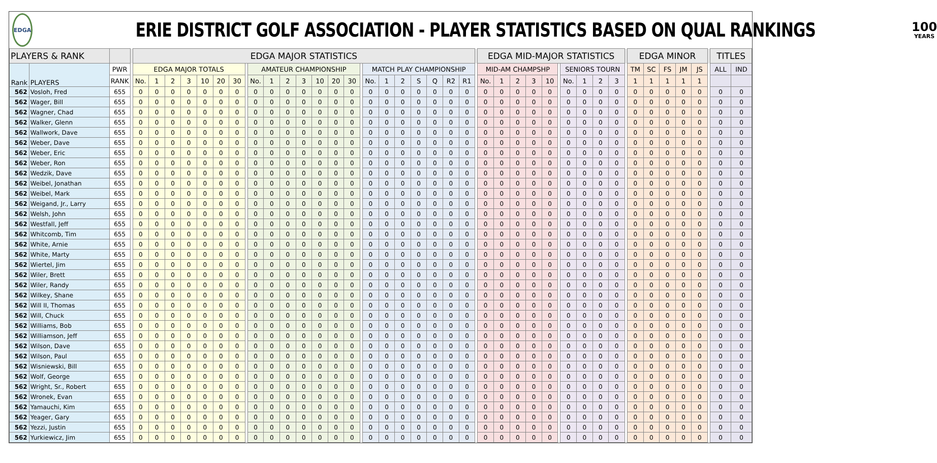EDGA
ERIE DISTRICT GOLF ASSOCIATION - PLAYER STATISTICS BASED ON QUAL RANKINGS
100
YEARS
| PLAYERS & RANK | | | | EDGA MAJOR STATISTICS | | | | | | | | | | | | | | | | | | | | | | | | EDGA MID-MAJOR STATISTICS | | | | | | | | | | | EDGA MINOR | | | | | | TITLES | |
| --- | --- | --- | --- | --- | --- | --- | --- | --- | --- | --- | --- | --- | --- | --- | --- | --- | --- | --- | --- | --- | --- | --- | --- | --- | --- | --- | --- | --- | --- | --- | --- | --- | --- | --- | --- | --- | --- | --- | --- | --- | --- | --- | --- | --- | --- | --- |
| Rank | PLAYERS | PWR | | EDGA MAJOR TOTALS | | | | | | | | AMATEUR CHAMPIONSHIP | | | | | | | | MATCH PLAY CHAMPIONSHIP | | | | | | | | MID-AM CHAMPSHP | | | | | | SENIORS TOURN | | | | | TM | SC | FS | JM | JS | | ALL | IND |
| | | RANK | | No. | 1 | 2 | 3 | 10 | 20 | 30 | | No. | 1 | 2 | 3 | 10 | 20 | 30 | | No. | 1 | 2 | S | Q | R2 | R1 | | No. | 1 | 2 | 3 | 10 | | No. | 1 | 2 | 3 | | 1 | 1 | 1 | 1 | 1 | | | |
| 562 | Vosloh, Fred | 655 | | 0 | 0 | 0 | 0 | 0 | 0 | 0 | | 0 | 0 | 0 | 0 | 0 | 0 | 0 | | 0 | 0 | 0 | 0 | 0 | 0 | 0 | | 0 | 0 | 0 | 0 | 0 | | 0 | 0 | 0 | 0 | | 0 | 0 | 0 | 0 | 0 | | 0 | 0 |
| 562 | Wager, Bill | 655 | | 0 | 0 | 0 | 0 | 0 | 0 | 0 | | 0 | 0 | 0 | 0 | 0 | 0 | 0 | | 0 | 0 | 0 | 0 | 0 | 0 | 0 | | 0 | 0 | 0 | 0 | 0 | | 0 | 0 | 0 | 0 | | 0 | 0 | 0 | 0 | 0 | | 0 | 0 |
| 562 | Wagner, Chad | 655 | | 0 | 0 | 0 | 0 | 0 | 0 | 0 | | 0 | 0 | 0 | 0 | 0 | 0 | 0 | | 0 | 0 | 0 | 0 | 0 | 0 | 0 | | 0 | 0 | 0 | 0 | 0 | | 0 | 0 | 0 | 0 | | 0 | 0 | 0 | 0 | 0 | | 0 | 0 |
| 562 | Walker, Glenn | 655 | | 0 | 0 | 0 | 0 | 0 | 0 | 0 | | 0 | 0 | 0 | 0 | 0 | 0 | 0 | | 0 | 0 | 0 | 0 | 0 | 0 | 0 | | 0 | 0 | 0 | 0 | 0 | | 0 | 0 | 0 | 0 | | 0 | 0 | 0 | 0 | 0 | | 0 | 0 |
| 562 | Wallwork, Dave | 655 | | 0 | 0 | 0 | 0 | 0 | 0 | 0 | | 0 | 0 | 0 | 0 | 0 | 0 | 0 | | 0 | 0 | 0 | 0 | 0 | 0 | 0 | | 0 | 0 | 0 | 0 | 0 | | 0 | 0 | 0 | 0 | | 0 | 0 | 0 | 0 | 0 | | 0 | 0 |
| 562 | Weber, Dave | 655 | | 0 | 0 | 0 | 0 | 0 | 0 | 0 | | 0 | 0 | 0 | 0 | 0 | 0 | 0 | | 0 | 0 | 0 | 0 | 0 | 0 | 0 | | 0 | 0 | 0 | 0 | 0 | | 0 | 0 | 0 | 0 | | 0 | 0 | 0 | 0 | 0 | | 0 | 0 |
| 562 | Weber, Eric | 655 | | 0 | 0 | 0 | 0 | 0 | 0 | 0 | | 0 | 0 | 0 | 0 | 0 | 0 | 0 | | 0 | 0 | 0 | 0 | 0 | 0 | 0 | | 0 | 0 | 0 | 0 | 0 | | 0 | 0 | 0 | 0 | | 0 | 0 | 0 | 0 | 0 | | 0 | 0 |
| 562 | Weber, Ron | 655 | | 0 | 0 | 0 | 0 | 0 | 0 | 0 | | 0 | 0 | 0 | 0 | 0 | 0 | 0 | | 0 | 0 | 0 | 0 | 0 | 0 | 0 | | 0 | 0 | 0 | 0 | 0 | | 0 | 0 | 0 | 0 | | 0 | 0 | 0 | 0 | 0 | | 0 | 0 |
| 562 | Wedzik, Dave | 655 | | 0 | 0 | 0 | 0 | 0 | 0 | 0 | | 0 | 0 | 0 | 0 | 0 | 0 | 0 | | 0 | 0 | 0 | 0 | 0 | 0 | 0 | | 0 | 0 | 0 | 0 | 0 | | 0 | 0 | 0 | 0 | | 0 | 0 | 0 | 0 | 0 | | 0 | 0 |
| 562 | Weibel, Jonathan | 655 | | 0 | 0 | 0 | 0 | 0 | 0 | 0 | | 0 | 0 | 0 | 0 | 0 | 0 | 0 | | 0 | 0 | 0 | 0 | 0 | 0 | 0 | | 0 | 0 | 0 | 0 | 0 | | 0 | 0 | 0 | 0 | | 0 | 0 | 0 | 0 | 0 | | 0 | 0 |
| 562 | Weibel, Mark | 655 | | 0 | 0 | 0 | 0 | 0 | 0 | 0 | | 0 | 0 | 0 | 0 | 0 | 0 | 0 | | 0 | 0 | 0 | 0 | 0 | 0 | 0 | | 0 | 0 | 0 | 0 | 0 | | 0 | 0 | 0 | 0 | | 0 | 0 | 0 | 0 | 0 | | 0 | 0 |
| 562 | Weigand, Jr., Larry | 655 | | 0 | 0 | 0 | 0 | 0 | 0 | 0 | | 0 | 0 | 0 | 0 | 0 | 0 | 0 | | 0 | 0 | 0 | 0 | 0 | 0 | 0 | | 0 | 0 | 0 | 0 | 0 | | 0 | 0 | 0 | 0 | | 0 | 0 | 0 | 0 | 0 | | 0 | 0 |
| 562 | Welsh, John | 655 | | 0 | 0 | 0 | 0 | 0 | 0 | 0 | | 0 | 0 | 0 | 0 | 0 | 0 | 0 | | 0 | 0 | 0 | 0 | 0 | 0 | 0 | | 0 | 0 | 0 | 0 | 0 | | 0 | 0 | 0 | 0 | | 0 | 0 | 0 | 0 | 0 | | 0 | 0 |
| 562 | Westfall, Jeff | 655 | | 0 | 0 | 0 | 0 | 0 | 0 | 0 | | 0 | 0 | 0 | 0 | 0 | 0 | 0 | | 0 | 0 | 0 | 0 | 0 | 0 | 0 | | 0 | 0 | 0 | 0 | 0 | | 0 | 0 | 0 | 0 | | 0 | 0 | 0 | 0 | 0 | | 0 | 0 |
| 562 | Whitcomb, Tim | 655 | | 0 | 0 | 0 | 0 | 0 | 0 | 0 | | 0 | 0 | 0 | 0 | 0 | 0 | 0 | | 0 | 0 | 0 | 0 | 0 | 0 | 0 | | 0 | 0 | 0 | 0 | 0 | | 0 | 0 | 0 | 0 | | 0 | 0 | 0 | 0 | 0 | | 0 | 0 |
| 562 | White, Arnie | 655 | | 0 | 0 | 0 | 0 | 0 | 0 | 0 | | 0 | 0 | 0 | 0 | 0 | 0 | 0 | | 0 | 0 | 0 | 0 | 0 | 0 | 0 | | 0 | 0 | 0 | 0 | 0 | | 0 | 0 | 0 | 0 | | 0 | 0 | 0 | 0 | 0 | | 0 | 0 |
| 562 | White, Marty | 655 | | 0 | 0 | 0 | 0 | 0 | 0 | 0 | | 0 | 0 | 0 | 0 | 0 | 0 | 0 | | 0 | 0 | 0 | 0 | 0 | 0 | 0 | | 0 | 0 | 0 | 0 | 0 | | 0 | 0 | 0 | 0 | | 0 | 0 | 0 | 0 | 0 | | 0 | 0 |
| 562 | Wiertel, Jim | 655 | | 0 | 0 | 0 | 0 | 0 | 0 | 0 | | 0 | 0 | 0 | 0 | 0 | 0 | 0 | | 0 | 0 | 0 | 0 | 0 | 0 | 0 | | 0 | 0 | 0 | 0 | 0 | | 0 | 0 | 0 | 0 | | 0 | 0 | 0 | 0 | 0 | | 0 | 0 |
| 562 | Wiler, Brett | 655 | | 0 | 0 | 0 | 0 | 0 | 0 | 0 | | 0 | 0 | 0 | 0 | 0 | 0 | 0 | | 0 | 0 | 0 | 0 | 0 | 0 | 0 | | 0 | 0 | 0 | 0 | 0 | | 0 | 0 | 0 | 0 | | 0 | 0 | 0 | 0 | 0 | | 0 | 0 |
| 562 | Wiler, Randy | 655 | | 0 | 0 | 0 | 0 | 0 | 0 | 0 | | 0 | 0 | 0 | 0 | 0 | 0 | 0 | | 0 | 0 | 0 | 0 | 0 | 0 | 0 | | 0 | 0 | 0 | 0 | 0 | | 0 | 0 | 0 | 0 | | 0 | 0 | 0 | 0 | 0 | | 0 | 0 |
| 562 | Wilkey, Shane | 655 | | 0 | 0 | 0 | 0 | 0 | 0 | 0 | | 0 | 0 | 0 | 0 | 0 | 0 | 0 | | 0 | 0 | 0 | 0 | 0 | 0 | 0 | | 0 | 0 | 0 | 0 | 0 | | 0 | 0 | 0 | 0 | | 0 | 0 | 0 | 0 | 0 | | 0 | 0 |
| 562 | Will II, Thomas | 655 | | 0 | 0 | 0 | 0 | 0 | 0 | 0 | | 0 | 0 | 0 | 0 | 0 | 0 | 0 | | 0 | 0 | 0 | 0 | 0 | 0 | 0 | | 0 | 0 | 0 | 0 | 0 | | 0 | 0 | 0 | 0 | | 0 | 0 | 0 | 0 | 0 | | 0 | 0 |
| 562 | Will, Chuck | 655 | | 0 | 0 | 0 | 0 | 0 | 0 | 0 | | 0 | 0 | 0 | 0 | 0 | 0 | 0 | | 0 | 0 | 0 | 0 | 0 | 0 | 0 | | 0 | 0 | 0 | 0 | 0 | | 0 | 0 | 0 | 0 | | 0 | 0 | 0 | 0 | 0 | | 0 | 0 |
| 562 | Williams, Bob | 655 | | 0 | 0 | 0 | 0 | 0 | 0 | 0 | | 0 | 0 | 0 | 0 | 0 | 0 | 0 | | 0 | 0 | 0 | 0 | 0 | 0 | 0 | | 0 | 0 | 0 | 0 | 0 | | 0 | 0 | 0 | 0 | | 0 | 0 | 0 | 0 | 0 | | 0 | 0 |
| 562 | Williamson, Jeff | 655 | | 0 | 0 | 0 | 0 | 0 | 0 | 0 | | 0 | 0 | 0 | 0 | 0 | 0 | 0 | | 0 | 0 | 0 | 0 | 0 | 0 | 0 | | 0 | 0 | 0 | 0 | 0 | | 0 | 0 | 0 | 0 | | 0 | 0 | 0 | 0 | 0 | | 0 | 0 |
| 562 | Wilson, Dave | 655 | | 0 | 0 | 0 | 0 | 0 | 0 | 0 | | 0 | 0 | 0 | 0 | 0 | 0 | 0 | | 0 | 0 | 0 | 0 | 0 | 0 | 0 | | 0 | 0 | 0 | 0 | 0 | | 0 | 0 | 0 | 0 | | 0 | 0 | 0 | 0 | 0 | | 0 | 0 |
| 562 | Wilson, Paul | 655 | | 0 | 0 | 0 | 0 | 0 | 0 | 0 | | 0 | 0 | 0 | 0 | 0 | 0 | 0 | | 0 | 0 | 0 | 0 | 0 | 0 | 0 | | 0 | 0 | 0 | 0 | 0 | | 0 | 0 | 0 | 0 | | 0 | 0 | 0 | 0 | 0 | | 0 | 0 |
| 562 | Wisniewski, Bill | 655 | | 0 | 0 | 0 | 0 | 0 | 0 | 0 | | 0 | 0 | 0 | 0 | 0 | 0 | 0 | | 0 | 0 | 0 | 0 | 0 | 0 | 0 | | 0 | 0 | 0 | 0 | 0 | | 0 | 0 | 0 | 0 | | 0 | 0 | 0 | 0 | 0 | | 0 | 0 |
| 562 | Wolf, George | 655 | | 0 | 0 | 0 | 0 | 0 | 0 | 0 | | 0 | 0 | 0 | 0 | 0 | 0 | 0 | | 0 | 0 | 0 | 0 | 0 | 0 | 0 | | 0 | 0 | 0 | 0 | 0 | | 0 | 0 | 0 | 0 | | 0 | 0 | 0 | 0 | 0 | | 0 | 0 |
| 562 | Wright, Sr., Robert | 655 | | 0 | 0 | 0 | 0 | 0 | 0 | 0 | | 0 | 0 | 0 | 0 | 0 | 0 | 0 | | 0 | 0 | 0 | 0 | 0 | 0 | 0 | | 0 | 0 | 0 | 0 | 0 | | 0 | 0 | 0 | 0 | | 0 | 0 | 0 | 0 | 0 | | 0 | 0 |
| 562 | Wronek, Evan | 655 | | 0 | 0 | 0 | 0 | 0 | 0 | 0 | | 0 | 0 | 0 | 0 | 0 | 0 | 0 | | 0 | 0 | 0 | 0 | 0 | 0 | 0 | | 0 | 0 | 0 | 0 | 0 | | 0 | 0 | 0 | 0 | | 0 | 0 | 0 | 0 | 0 | | 0 | 0 |
| 562 | Yamauchi, Kim | 655 | | 0 | 0 | 0 | 0 | 0 | 0 | 0 | | 0 | 0 | 0 | 0 | 0 | 0 | 0 | | 0 | 0 | 0 | 0 | 0 | 0 | 0 | | 0 | 0 | 0 | 0 | 0 | | 0 | 0 | 0 | 0 | | 0 | 0 | 0 | 0 | 0 | | 0 | 0 |
| 562 | Yeager, Gary | 655 | | 0 | 0 | 0 | 0 | 0 | 0 | 0 | | 0 | 0 | 0 | 0 | 0 | 0 | 0 | | 0 | 0 | 0 | 0 | 0 | 0 | 0 | | 0 | 0 | 0 | 0 | 0 | | 0 | 0 | 0 | 0 | | 0 | 0 | 0 | 0 | 0 | | 0 | 0 |
| 562 | Yezzi, Justin | 655 | | 0 | 0 | 0 | 0 | 0 | 0 | 0 | | 0 | 0 | 0 | 0 | 0 | 0 | 0 | | 0 | 0 | 0 | 0 | 0 | 0 | 0 | | 0 | 0 | 0 | 0 | 0 | | 0 | 0 | 0 | 0 | | 0 | 0 | 0 | 0 | 0 | | 0 | 0 |
| 562 | Yurkiewicz, Jim | 655 | | 0 | 0 | 0 | 0 | 0 | 0 | 0 | | 0 | 0 | 0 | 0 | 0 | 0 | 0 | | 0 | 0 | 0 | 0 | 0 | 0 | 0 | | 0 | 0 | 0 | 0 | 0 | | 0 | 0 | 0 | 0 | | 0 | 0 | 0 | 0 | 0 | | 0 | 0 |